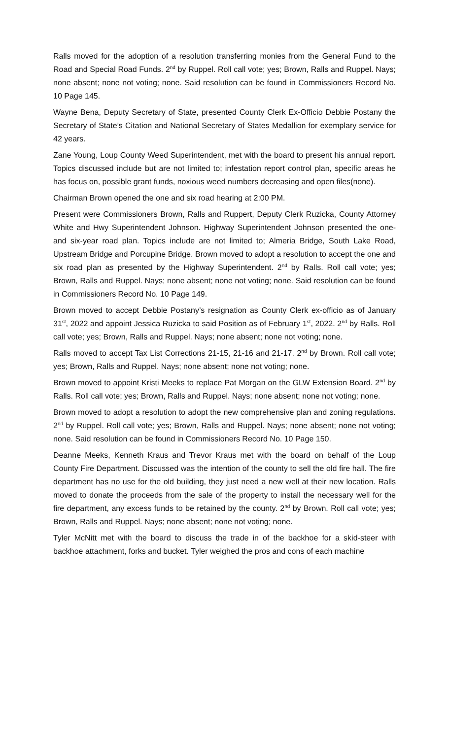Ralls moved for the adoption of a resolution transferring monies from the General Fund to the Road and Special Road Funds. 2<sup>nd</sup> by Ruppel. Roll call vote; yes; Brown, Ralls and Ruppel. Nays; none absent; none not voting; none. Said resolution can be found in Commissioners Record No. 10 Page 145.
Wayne Bena, Deputy Secretary of State, presented County Clerk Ex-Officio Debbie Postany the Secretary of State’s Citation and National Secretary of States Medallion for exemplary service for 42 years.
Zane Young, Loup County Weed Superintendent, met with the board to present his annual report. Topics discussed include but are not limited to; infestation report control plan, specific areas he has focus on, possible grant funds, noxious weed numbers decreasing and open files(none).
Chairman Brown opened the one and six road hearing at 2:00 PM.
Present were Commissioners Brown, Ralls and Ruppert, Deputy Clerk Ruzicka, County Attorney White and Hwy Superintendent Johnson. Highway Superintendent Johnson presented the one- and six-year road plan. Topics include are not limited to; Almeria Bridge, South Lake Road, Upstream Bridge and Porcupine Bridge. Brown moved to adopt a resolution to accept the one and six road plan as presented by the Highway Superintendent. 2<sup>nd</sup> by Ralls. Roll call vote; yes; Brown, Ralls and Ruppel. Nays; none absent; none not voting; none. Said resolution can be found in Commissioners Record No. 10 Page 149.
Brown moved to accept Debbie Postany’s resignation as County Clerk ex-officio as of January 31<sup>st</sup>, 2022 and appoint Jessica Ruzicka to said Position as of February 1<sup>st</sup>, 2022. 2<sup>nd</sup> by Ralls. Roll call vote; yes; Brown, Ralls and Ruppel. Nays; none absent; none not voting; none.
Ralls moved to accept Tax List Corrections 21-15, 21-16 and 21-17. 2<sup>nd</sup> by Brown. Roll call vote; yes; Brown, Ralls and Ruppel. Nays; none absent; none not voting; none.
Brown moved to appoint Kristi Meeks to replace Pat Morgan on the GLW Extension Board. 2<sup>nd</sup> by Ralls. Roll call vote; yes; Brown, Ralls and Ruppel. Nays; none absent; none not voting; none.
Brown moved to adopt a resolution to adopt the new comprehensive plan and zoning regulations. 2<sup>nd</sup> by Ruppel. Roll call vote; yes; Brown, Ralls and Ruppel. Nays; none absent; none not voting; none. Said resolution can be found in Commissioners Record No. 10 Page 150.
Deanne Meeks, Kenneth Kraus and Trevor Kraus met with the board on behalf of the Loup County Fire Department. Discussed was the intention of the county to sell the old fire hall. The fire department has no use for the old building, they just need a new well at their new location. Ralls moved to donate the proceeds from the sale of the property to install the necessary well for the fire department, any excess funds to be retained by the county. 2<sup>nd</sup> by Brown. Roll call vote; yes; Brown, Ralls and Ruppel. Nays; none absent; none not voting; none.
Tyler McNitt met with the board to discuss the trade in of the backhoe for a skid-steer with backhoe attachment, forks and bucket. Tyler weighed the pros and cons of each machine